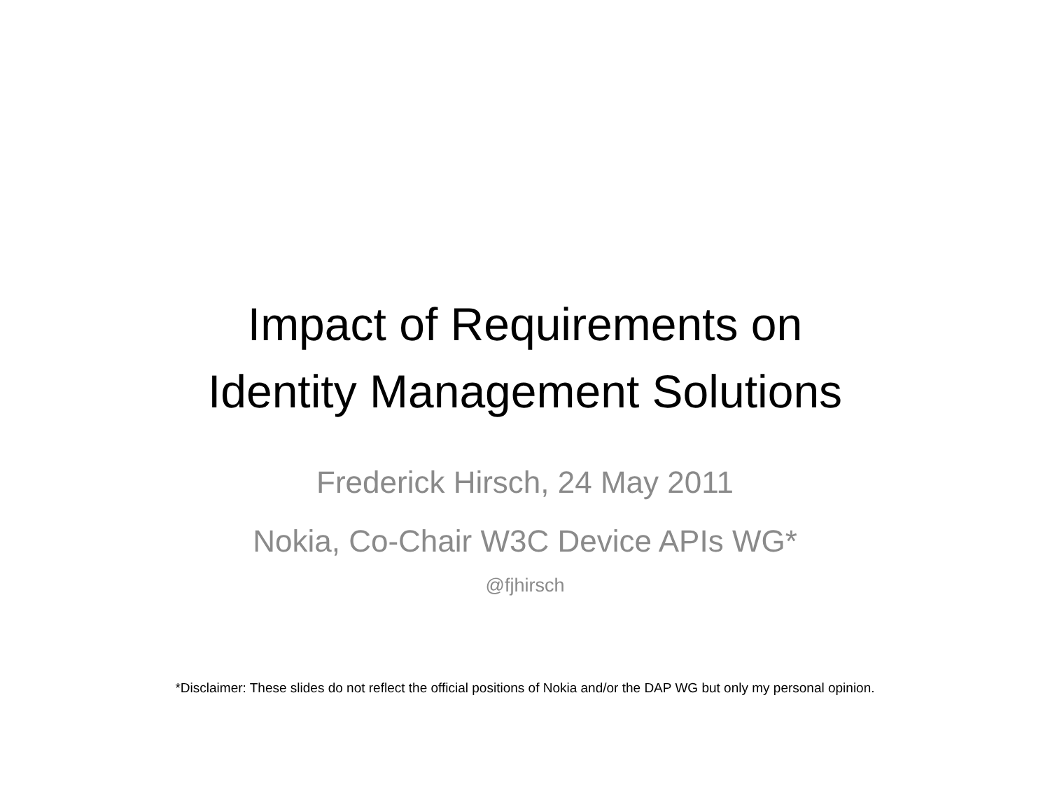Impact of Requirements on
Identity Management Solutions
Frederick Hirsch, 24 May 2011
Nokia, Co-Chair W3C Device APIs WG*
@fjhirsch
*Disclaimer: These slides do not reflect the official positions of Nokia and/or the DAP WG but only my personal opinion.